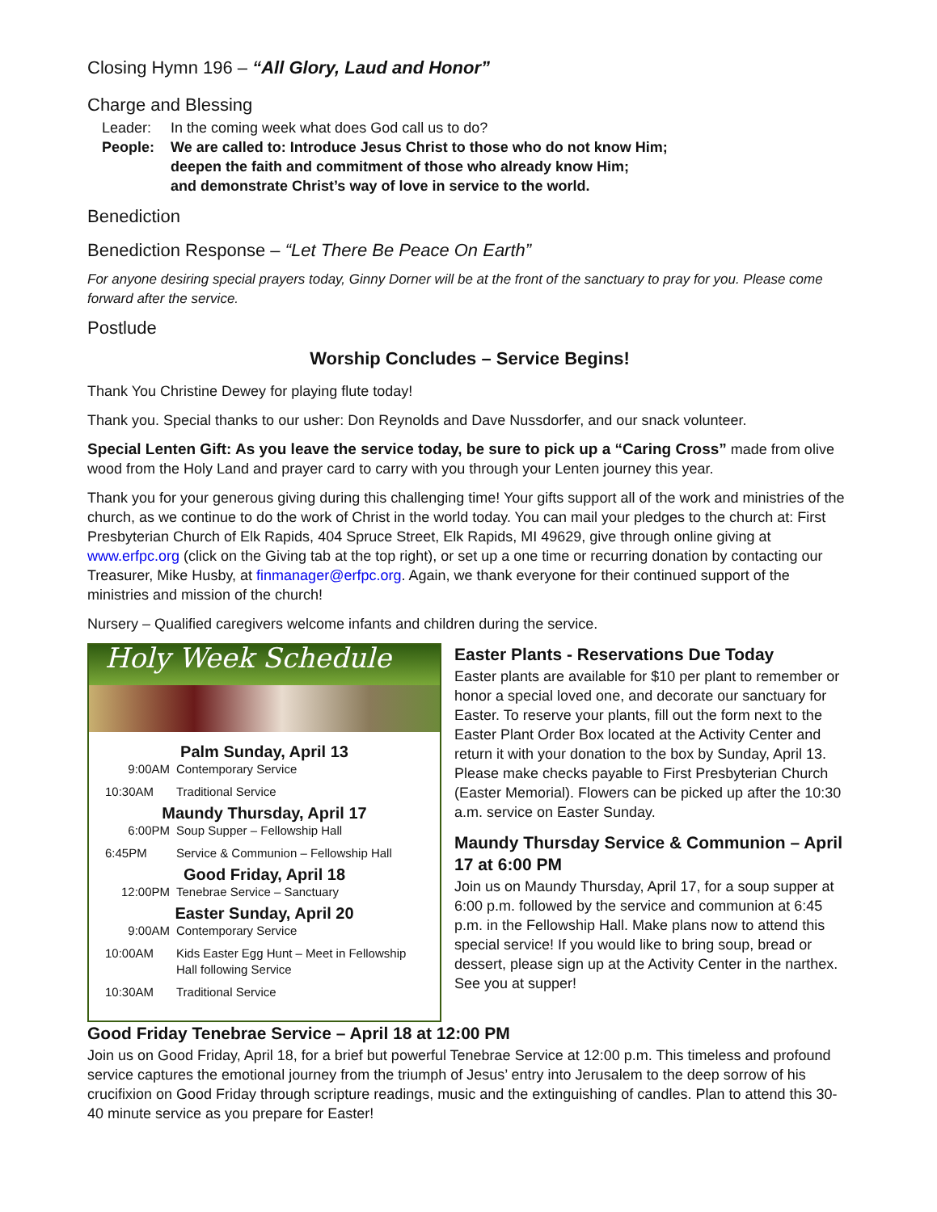Closing Hymn 196 – “All Glory, Laud and Honor”
Charge and Blessing
Leader: In the coming week what does God call us to do? People: We are called to: Introduce Jesus Christ to those who do not know Him;
deepen the faith and commitment of those who already know Him;
and demonstrate Christ’s way of love in service to the world.
Benediction
Benediction Response – “Let There Be Peace On Earth”
For anyone desiring special prayers today, Ginny Dorner will be at the front of the sanctuary to pray for you. Please come forward after the service.
Postlude
Worship Concludes – Service Begins!
Thank You Christine Dewey for playing flute today!
Thank you. Special thanks to our usher: Don Reynolds and Dave Nussdorfer, and our snack volunteer.
Special Lenten Gift: As you leave the service today, be sure to pick up a “Caring Cross” made from olive wood from the Holy Land and prayer card to carry with you through your Lenten journey this year.
Thank you for your generous giving during this challenging time! Your gifts support all of the work and ministries of the church, as we continue to do the work of Christ in the world today. You can mail your pledges to the church at: First Presbyterian Church of Elk Rapids, 404 Spruce Street, Elk Rapids, MI 49629, give through online giving at www.erfpc.org (click on the Giving tab at the top right), or set up a one time or recurring donation by contacting our Treasurer, Mike Husby, at finmanager@erfpc.org. Again, we thank everyone for their continued support of the ministries and mission of the church!
Nursery – Qualified caregivers welcome infants and children during the service.
Holy Week Schedule
Palm Sunday, April 13
9:00AM Contemporary Service 10:30AM Traditional Service
Maundy Thursday, April 17
6:00PM Soup Supper – Fellowship Hall 6:45PM Service & Communion – Fellowship Hall
Good Friday, April 18
12:00PM Tenebrae Service – Sanctuary
Easter Sunday, April 20
9:00AM Contemporary Service 10:00AM Kids Easter Egg Hunt – Meet in Fellowship Hall following Service 10:30AM Traditional Service
Easter Plants - Reservations Due Today
Easter plants are available for $10 per plant to remember or honor a special loved one, and decorate our sanctuary for Easter. To reserve your plants, fill out the form next to the Easter Plant Order Box located at the Activity Center and return it with your donation to the box by Sunday, April 13. Please make checks payable to First Presbyterian Church (Easter Memorial). Flowers can be picked up after the 10:30 a.m. service on Easter Sunday.
Maundy Thursday Service & Communion – April 17 at 6:00 PM
Join us on Maundy Thursday, April 17, for a soup supper at 6:00 p.m. followed by the service and communion at 6:45 p.m. in the Fellowship Hall. Make plans now to attend this special service! If you would like to bring soup, bread or dessert, please sign up at the Activity Center in the narthex. See you at supper!
Good Friday Tenebrae Service – April 18 at 12:00 PM
Join us on Good Friday, April 18, for a brief but powerful Tenebrae Service at 12:00 p.m. This timeless and profound service captures the emotional journey from the triumph of Jesus’ entry into Jerusalem to the deep sorrow of his crucifixion on Good Friday through scripture readings, music and the extinguishing of candles. Plan to attend this 30-40 minute service as you prepare for Easter!